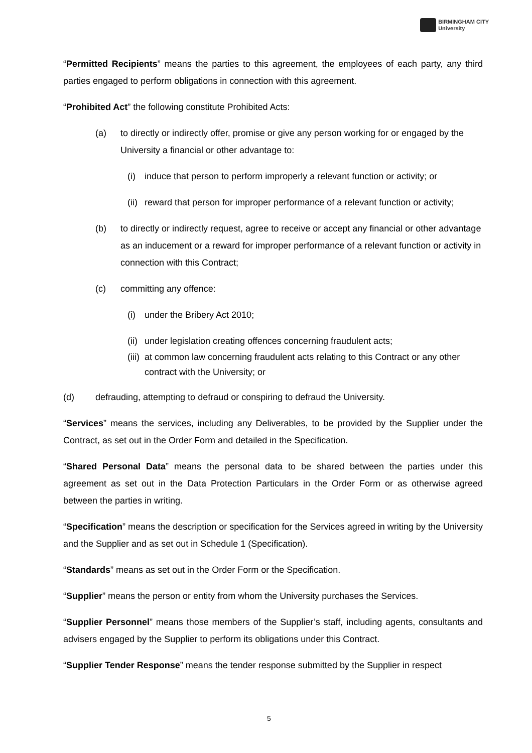BIRMINGHAM CITY
University
“Permitted Recipients” means the parties to this agreement, the employees of each party, any third parties engaged to perform obligations in connection with this agreement.
“Prohibited Act” the following constitute Prohibited Acts:
(a) to directly or indirectly offer, promise or give any person working for or engaged by the University a financial or other advantage to:
(i) induce that person to perform improperly a relevant function or activity; or
(ii) reward that person for improper performance of a relevant function or activity;
(b) to directly or indirectly request, agree to receive or accept any financial or other advantage as an inducement or a reward for improper performance of a relevant function or activity in connection with this Contract;
(c) committing any offence:
(i) under the Bribery Act 2010;
(ii) under legislation creating offences concerning fraudulent acts;
(iii) at common law concerning fraudulent acts relating to this Contract or any other contract with the University; or
(d) defrauding, attempting to defraud or conspiring to defraud the University.
“Services” means the services, including any Deliverables, to be provided by the Supplier under the Contract, as set out in the Order Form and detailed in the Specification.
“Shared Personal Data” means the personal data to be shared between the parties under this agreement as set out in the Data Protection Particulars in the Order Form or as otherwise agreed between the parties in writing.
“Specification” means the description or specification for the Services agreed in writing by the University and the Supplier and as set out in Schedule 1 (Specification).
“Standards” means as set out in the Order Form or the Specification.
“Supplier” means the person or entity from whom the University purchases the Services.
“Supplier Personnel” means those members of the Supplier’s staff, including agents, consultants and advisers engaged by the Supplier to perform its obligations under this Contract.
“Supplier Tender Response” means the tender response submitted by the Supplier in respect
5